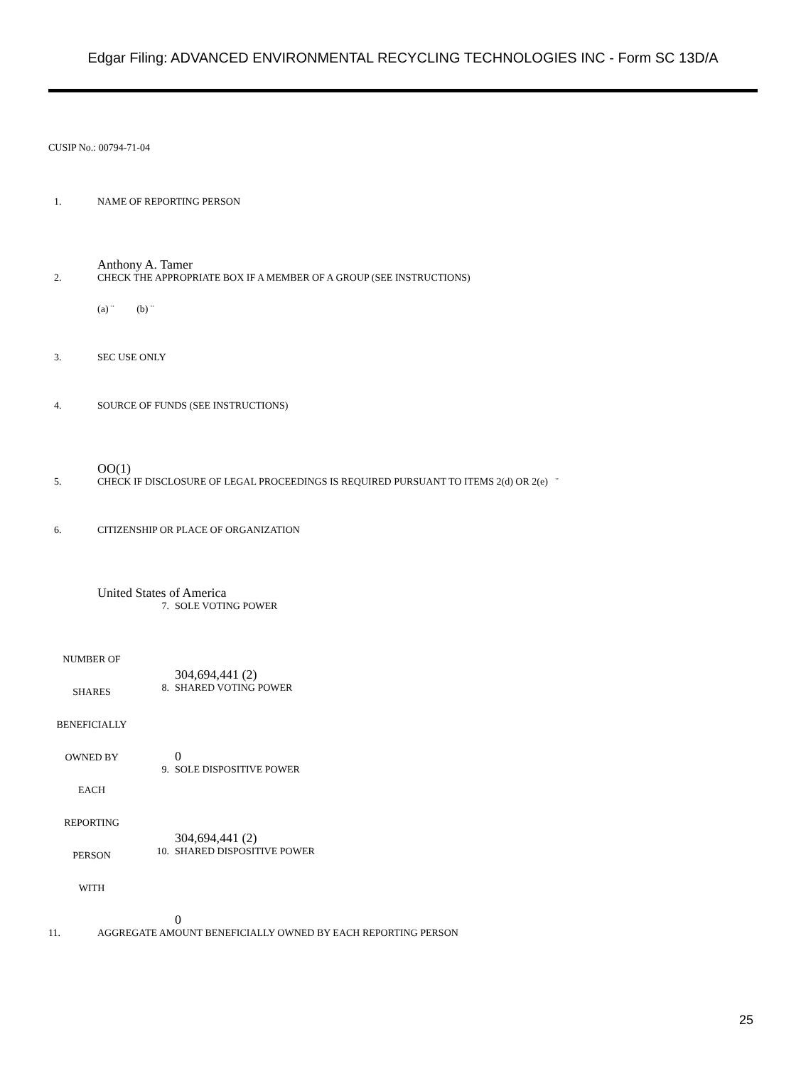Edgar Filing: ADVANCED ENVIRONMENTAL RECYCLING TECHNOLOGIES INC - Form SC 13D/A
CUSIP No.: 00794-71-04
1. NAME OF REPORTING PERSON
Anthony A. Tamer
2. CHECK THE APPROPRIATE BOX IF A MEMBER OF A GROUP (SEE INSTRUCTIONS)
(a) ¨ (b) ¨
3. SEC USE ONLY
4. SOURCE OF FUNDS (SEE INSTRUCTIONS)
OO(1)
5. CHECK IF DISCLOSURE OF LEGAL PROCEEDINGS IS REQUIRED PURSUANT TO ITEMS 2(d) OR 2(e) ¨
6. CITIZENSHIP OR PLACE OF ORGANIZATION
United States of America
| NUMBER OF SHARES BENEFICIALLY OWNED BY EACH REPORTING PERSON WITH | 7. | SOLE VOTING POWER 304,694,441 (2) |
| | 8. | SHARED VOTING POWER 0 |
| | 9. | SOLE DISPOSITIVE POWER 304,694,441 (2) |
| | 10. | SHARED DISPOSITIVE POWER 0 |
11. AGGREGATE AMOUNT BENEFICIALLY OWNED BY EACH REPORTING PERSON
25